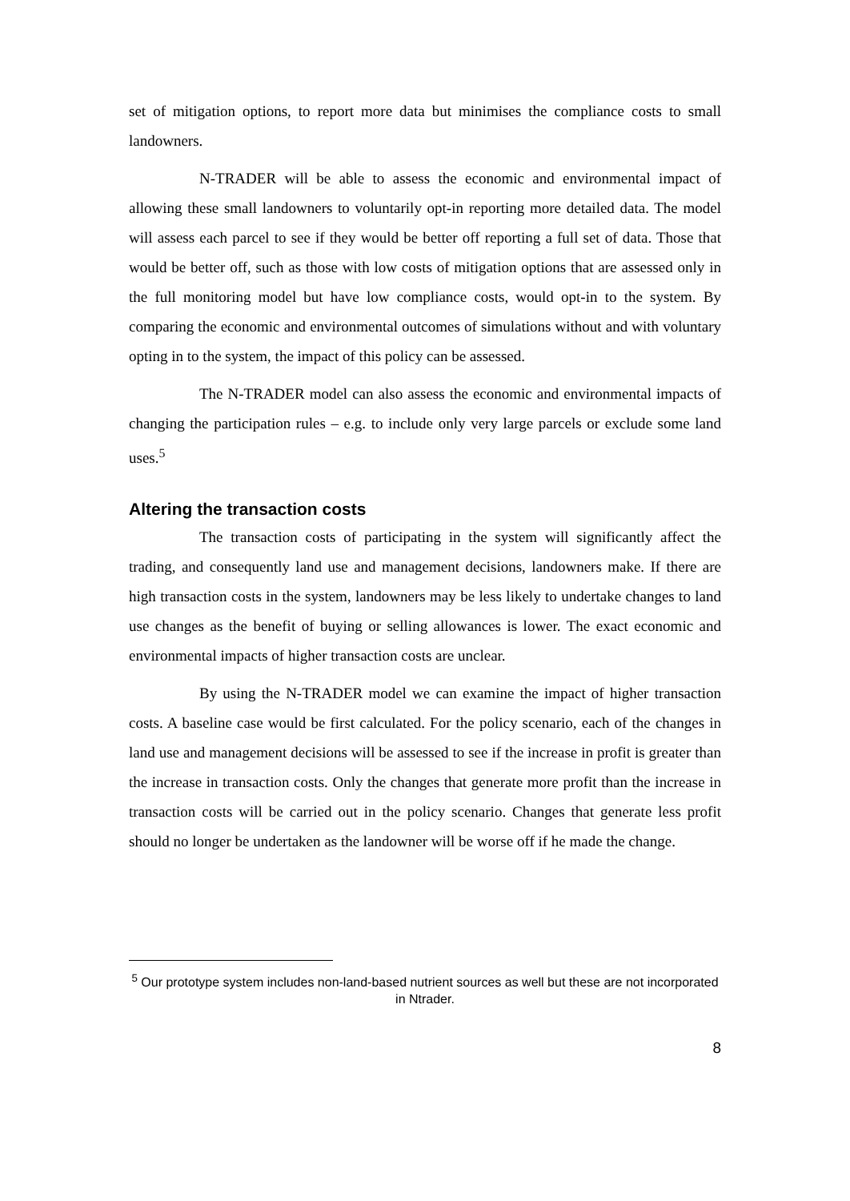set of mitigation options, to report more data but minimises the compliance costs to small landowners.
N-TRADER will be able to assess the economic and environmental impact of allowing these small landowners to voluntarily opt-in reporting more detailed data. The model will assess each parcel to see if they would be better off reporting a full set of data. Those that would be better off, such as those with low costs of mitigation options that are assessed only in the full monitoring model but have low compliance costs, would opt-in to the system. By comparing the economic and environmental outcomes of simulations without and with voluntary opting in to the system, the impact of this policy can be assessed.
The N-TRADER model can also assess the economic and environmental impacts of changing the participation rules – e.g. to include only very large parcels or exclude some land uses.<sup>5</sup>
Altering the transaction costs
The transaction costs of participating in the system will significantly affect the trading, and consequently land use and management decisions, landowners make. If there are high transaction costs in the system, landowners may be less likely to undertake changes to land use changes as the benefit of buying or selling allowances is lower. The exact economic and environmental impacts of higher transaction costs are unclear.
By using the N-TRADER model we can examine the impact of higher transaction costs. A baseline case would be first calculated. For the policy scenario, each of the changes in land use and management decisions will be assessed to see if the increase in profit is greater than the increase in transaction costs. Only the changes that generate more profit than the increase in transaction costs will be carried out in the policy scenario. Changes that generate less profit should no longer be undertaken as the landowner will be worse off if he made the change.
<sup>5</sup> Our prototype system includes non-land-based nutrient sources as well but these are not incorporated in Ntrader.
8